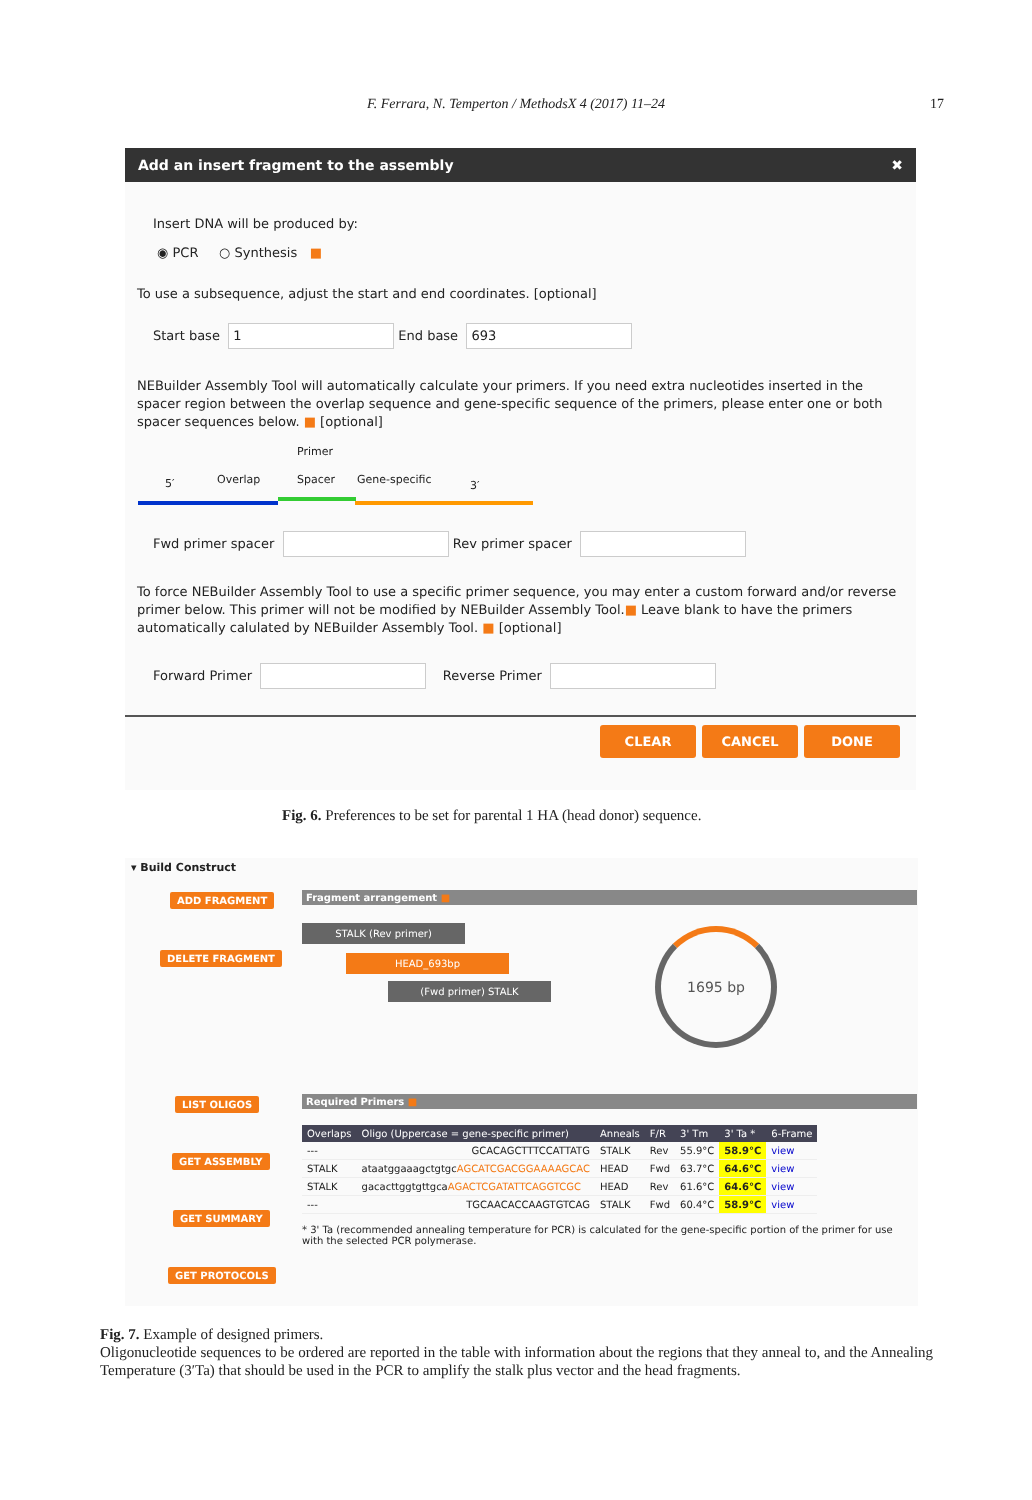F. Ferrara, N. Temperton / MethodsX 4 (2017) 11–24
17
Add an insert fragment to the assembly ✖
Insert DNA will be produced by:
◉ PCR ○ Synthesis ■
To use a subsequence, adjust the start and end coordinates. [optional]
Start base 1 End base 693
NEBuilder Assembly Tool will automatically calculate your primers. If you need extra nucleotides inserted in the spacer region between the overlap sequence and gene-specific sequence of the primers, please enter one or both spacer sequences below. ■ [optional]
Primer
5′ Overlap Spacer Gene-specific 3′
Fwd primer spacer Rev primer spacer
To force NEBuilder Assembly Tool to use a specific primer sequence, you may enter a custom forward and/or reverse primer below. This primer will not be modified by NEBuilder Assembly Tool.■ Leave blank to have the primers automatically calulated by NEBuilder Assembly Tool. ■ [optional]
Forward Primer Reverse Primer
CLEAR CANCEL DONE
Fig. 6. Preferences to be set for parental 1 HA (head donor) sequence.
▾ Build Construct
ADD FRAGMENT
DELETE FRAGMENT
LIST OLIGOS
GET ASSEMBLY
GET SUMMARY
GET PROTOCOLS
Fragment arrangement ■
STALK (Rev primer)
HEAD_693bp
(Fwd primer) STALK
1695 bp
Required Primers ■
| Overlaps | Oligo (Uppercase = gene-specific primer) | Anneals | F/R | 3' Tm | 3' Ta * | 6-Frame |
| --- | --- | --- | --- | --- | --- | --- |
| --- | GCACAGCTTTCCATTATG | STALK | Rev | 55.9°C | 58.9°C | view |
| STALK | ataatggaaagctgtgc AGCATCGACGGAAAAGCAC | HEAD | Fwd | 63.7°C | 64.6°C | view |
| STALK | gacacttggtgttgca AGACTCGATATTCAGGTCGC | HEAD | Rev | 61.6°C | 64.6°C | view |
| --- | TGCAACACCAAGTGTCAG | STALK | Fwd | 60.4°C | 58.9°C | view |
* 3' Ta (recommended annealing temperature for PCR) is calculated for the gene-specific portion of the primer for use with the selected PCR polymerase.
Fig. 7. Example of designed primers.
Oligonucleotide sequences to be ordered are reported in the table with information about the regions that they anneal to, and the Annealing Temperature (3′Ta) that should be used in the PCR to amplify the stalk plus vector and the head fragments.